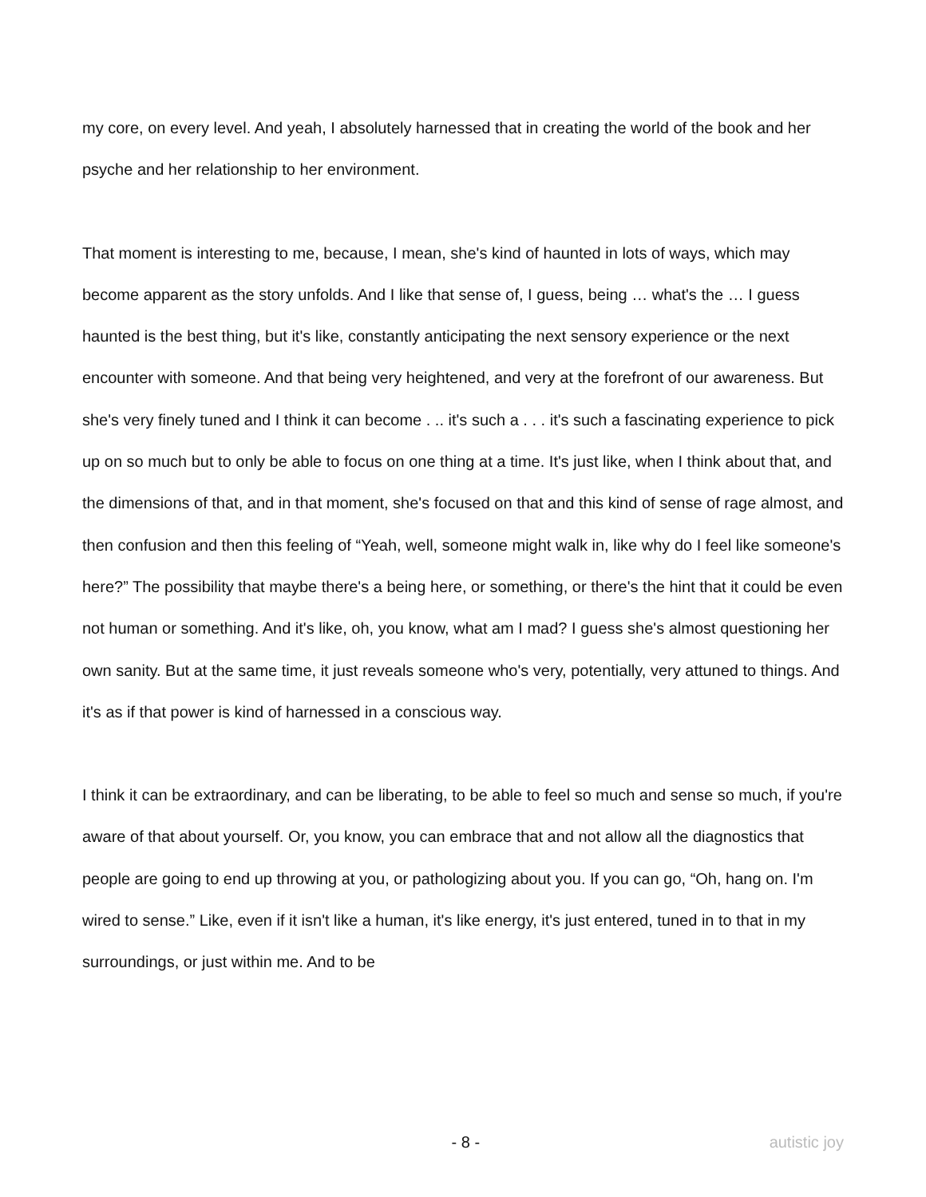my core, on every level. And yeah, I absolutely harnessed that in creating the world of the book and her psyche and her relationship to her environment.
That moment is interesting to me, because, I mean, she's kind of haunted in lots of ways, which may become apparent as the story unfolds. And I like that sense of, I guess, being … what's the … I guess haunted is the best thing, but it's like, constantly anticipating the next sensory experience or the next encounter with someone. And that being very heightened, and very at the forefront of our awareness. But she's very finely tuned and I think it can become . .. it's such a . . . it's such a fascinating experience to pick up on so much but to only be able to focus on one thing at a time. It's just like, when I think about that, and the dimensions of that, and in that moment, she's focused on that and this kind of sense of rage almost, and then confusion and then this feeling of “Yeah, well, someone might walk in, like why do I feel like someone's here?” The possibility that maybe there's a being here, or something, or there's the hint that it could be even not human or something. And it's like, oh, you know, what am I mad? I guess she's almost questioning her own sanity. But at the same time, it just reveals someone who's very, potentially, very attuned to things. And it's as if that power is kind of harnessed in a conscious way.
I think it can be extraordinary, and can be liberating, to be able to feel so much and sense so much, if you're aware of that about yourself. Or, you know, you can embrace that and not allow all the diagnostics that people are going to end up throwing at you, or pathologizing about you. If you can go, “Oh, hang on. I'm wired to sense.” Like, even if it isn't like a human, it's like energy, it's just entered, tuned in to that in my surroundings, or just within me. And to be
- 8 - autistic joy